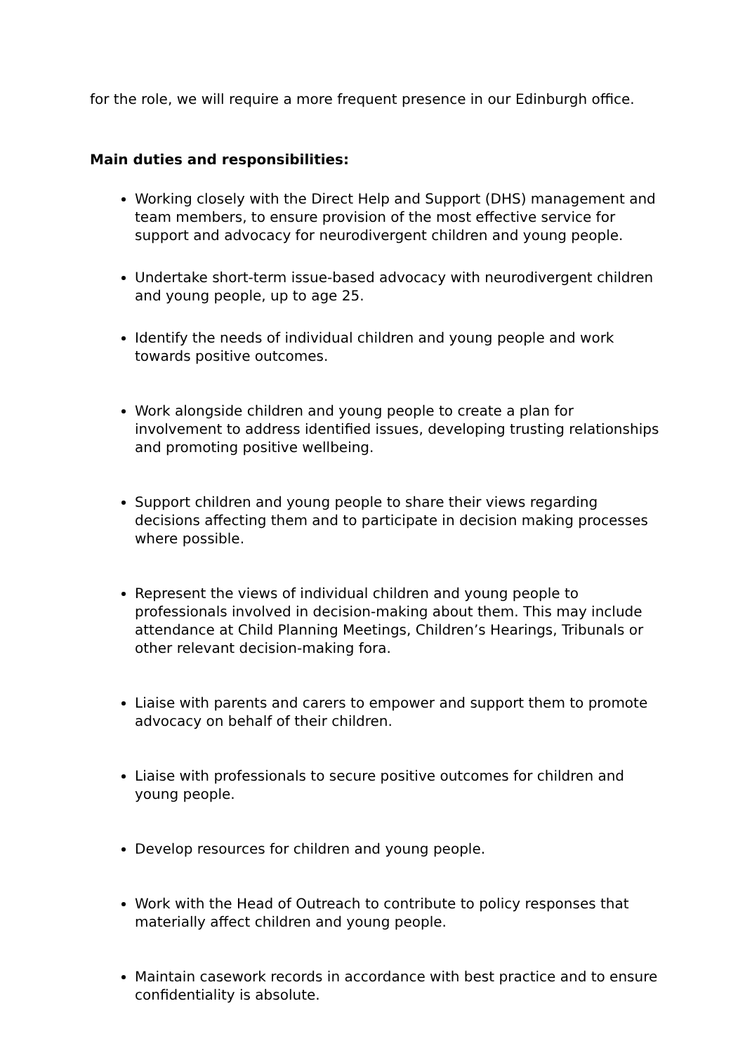for the role, we will require a more frequent presence in our Edinburgh office.
Main duties and responsibilities:
Working closely with the Direct Help and Support (DHS) management and team members, to ensure provision of the most effective service for support and advocacy for neurodivergent children and young people.
Undertake short-term issue-based advocacy with neurodivergent children and young people, up to age 25.
Identify the needs of individual children and young people and work towards positive outcomes.
Work alongside children and young people to create a plan for involvement to address identified issues, developing trusting relationships and promoting positive wellbeing.
Support children and young people to share their views regarding decisions affecting them and to participate in decision making processes where possible.
Represent the views of individual children and young people to professionals involved in decision-making about them. This may include attendance at Child Planning Meetings, Children’s Hearings, Tribunals or other relevant decision-making fora.
Liaise with parents and carers to empower and support them to promote advocacy on behalf of their children.
Liaise with professionals to secure positive outcomes for children and young people.
Develop resources for children and young people.
Work with the Head of Outreach to contribute to policy responses that materially affect children and young people.
Maintain casework records in accordance with best practice and to ensure confidentiality is absolute.